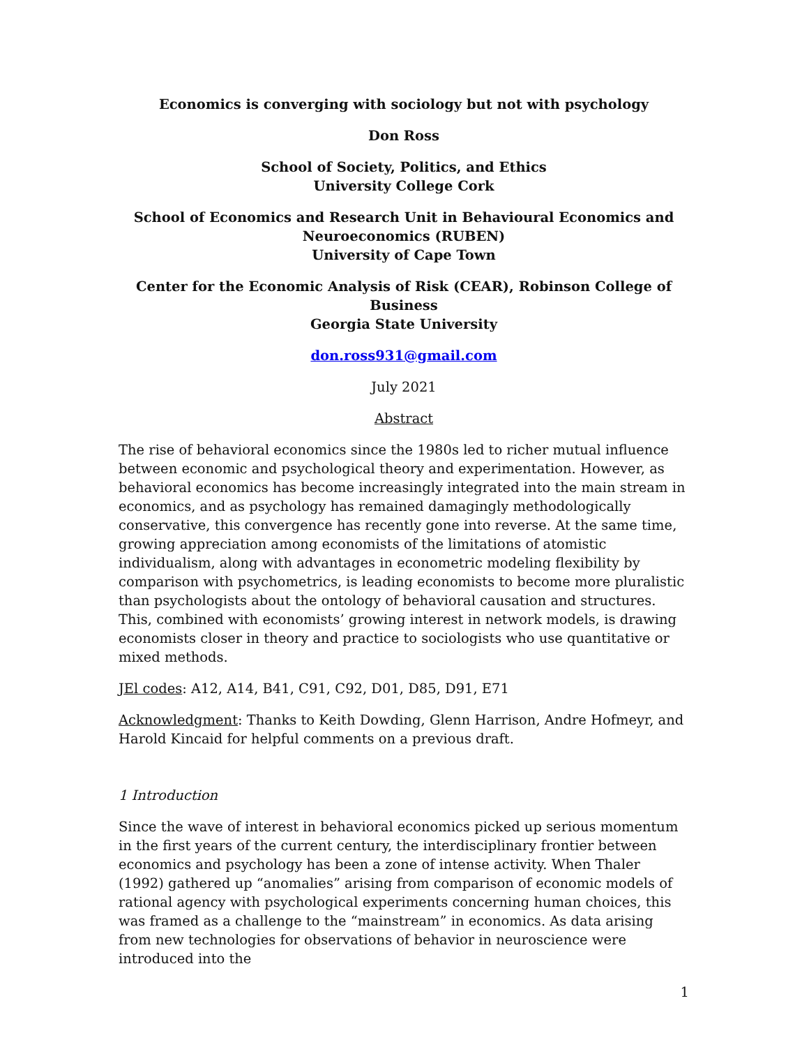Economics is converging with sociology but not with psychology
Don Ross
School of Society, Politics, and Ethics
University College Cork
School of Economics and Research Unit in Behavioural Economics and Neuroeconomics (RUBEN)
University of Cape Town
Center for the Economic Analysis of Risk (CEAR), Robinson College of Business
Georgia State University
don.ross931@gmail.com
July 2021
Abstract
The rise of behavioral economics since the 1980s led to richer mutual influence between economic and psychological theory and experimentation. However, as behavioral economics has become increasingly integrated into the main stream in economics, and as psychology has remained damagingly methodologically conservative, this convergence has recently gone into reverse. At the same time, growing appreciation among economists of the limitations of atomistic individualism, along with advantages in econometric modeling flexibility by comparison with psychometrics, is leading economists to become more pluralistic than psychologists about the ontology of behavioral causation and structures. This, combined with economists’ growing interest in network models, is drawing economists closer in theory and practice to sociologists who use quantitative or mixed methods.
JEl codes: A12, A14, B41, C91, C92, D01, D85, D91, E71
Acknowledgment: Thanks to Keith Dowding, Glenn Harrison, Andre Hofmeyr, and Harold Kincaid for helpful comments on a previous draft.
1 Introduction
Since the wave of interest in behavioral economics picked up serious momentum in the first years of the current century, the interdisciplinary frontier between economics and psychology has been a zone of intense activity. When Thaler (1992) gathered up “anomalies” arising from comparison of economic models of rational agency with psychological experiments concerning human choices, this was framed as a challenge to the “mainstream” in economics. As data arising from new technologies for observations of behavior in neuroscience were introduced into the
1